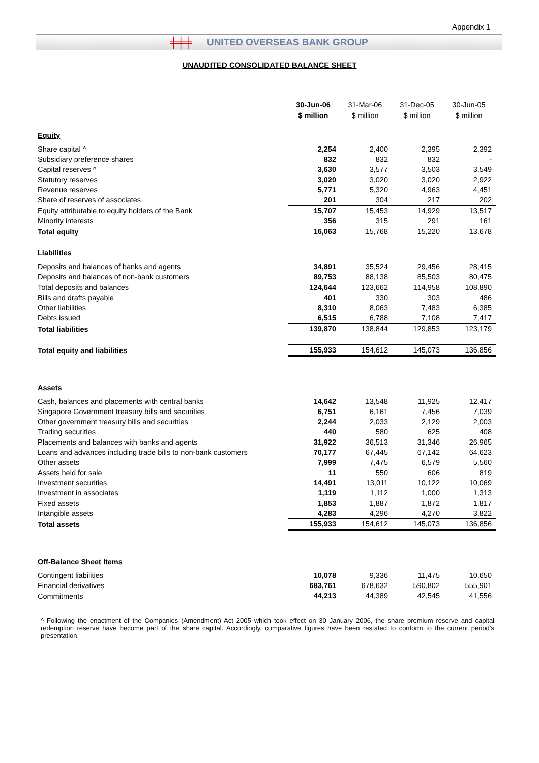Appendix 1
╪╪╪ UNITED OVERSEAS BANK GROUP
UNAUDITED CONSOLIDATED BALANCE SHEET
| | 30-Jun-06 | 31-Mar-06 | 31-Dec-05 | 30-Jun-05 |
| --- | --- | --- | --- | --- |
| | $ million | $ million | $ million | $ million |
| Equity | | | | |
| Share capital ^ | 2,254 | 2,400 | 2,395 | 2,392 |
| Subsidiary preference shares | 832 | 832 | 832 | - |
| Capital reserves ^ | 3,630 | 3,577 | 3,503 | 3,549 |
| Statutory reserves | 3,020 | 3,020 | 3,020 | 2,922 |
| Revenue reserves | 5,771 | 5,320 | 4,963 | 4,451 |
| Share of reserves of associates | 201 | 304 | 217 | 202 |
| Equity attributable to equity holders of the Bank | 15,707 | 15,453 | 14,929 | 13,517 |
| Minority interests | 356 | 315 | 291 | 161 |
| Total equity | 16,063 | 15,768 | 15,220 | 13,678 |
| Liabilities | | | | |
| Deposits and balances of banks and agents | 34,891 | 35,524 | 29,456 | 28,415 |
| Deposits and balances of non-bank customers | 89,753 | 88,138 | 85,503 | 80,475 |
| Total deposits and balances | 124,644 | 123,662 | 114,958 | 108,890 |
| Bills and drafts payable | 401 | 330 | 303 | 486 |
| Other liabilities | 8,310 | 8,063 | 7,483 | 6,385 |
| Debts issued | 6,515 | 6,788 | 7,108 | 7,417 |
| Total liabilities | 139,870 | 138,844 | 129,853 | 123,179 |
| Total equity and liabilities | 155,933 | 154,612 | 145,073 | 136,856 |
| Assets | | | | |
| Cash, balances and placements with central banks | 14,642 | 13,548 | 11,925 | 12,417 |
| Singapore Government treasury bills and securities | 6,751 | 6,161 | 7,456 | 7,039 |
| Other government treasury bills and securities | 2,244 | 2,033 | 2,129 | 2,003 |
| Trading securities | 440 | 580 | 625 | 408 |
| Placements and balances with banks and agents | 31,922 | 36,513 | 31,346 | 26,965 |
| Loans and advances including trade bills to non-bank customers | 70,177 | 67,445 | 67,142 | 64,623 |
| Other assets | 7,999 | 7,475 | 6,579 | 5,560 |
| Assets held for sale | 11 | 550 | 606 | 819 |
| Investment securities | 14,491 | 13,011 | 10,122 | 10,069 |
| Investment in associates | 1,119 | 1,112 | 1,000 | 1,313 |
| Fixed assets | 1,853 | 1,887 | 1,872 | 1,817 |
| Intangible assets | 4,283 | 4,296 | 4,270 | 3,822 |
| Total assets | 155,933 | 154,612 | 145,073 | 136,856 |
| Off-Balance Sheet Items | | | | |
| Contingent liabilities | 10,078 | 9,336 | 11,475 | 10,650 |
| Financial derivatives | 683,761 | 678,632 | 590,802 | 555,901 |
| Commitments | 44,213 | 44,389 | 42,545 | 41,556 |
^ Following the enactment of the Companies (Amendment) Act 2005 which took effect on 30 January 2006, the share premium reserve and capital redemption reserve have become part of the share capital. Accordingly, comparative figures have been restated to conform to the current period’s presentation.